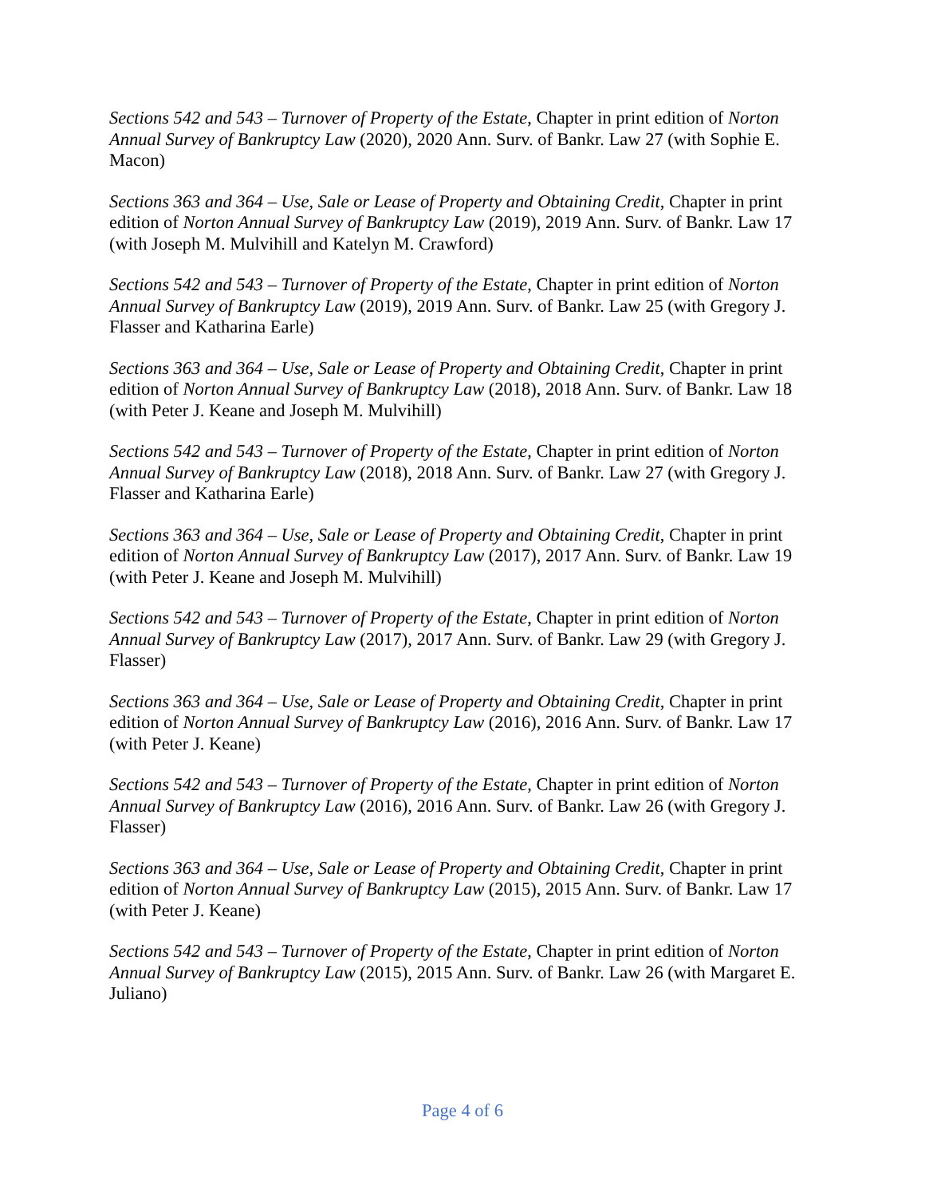Sections 542 and 543 – Turnover of Property of the Estate, Chapter in print edition of Norton Annual Survey of Bankruptcy Law (2020), 2020 Ann. Surv. of Bankr. Law 27 (with Sophie E. Macon)
Sections 363 and 364 – Use, Sale or Lease of Property and Obtaining Credit, Chapter in print edition of Norton Annual Survey of Bankruptcy Law (2019), 2019 Ann. Surv. of Bankr. Law 17 (with Joseph M. Mulvihill and Katelyn M. Crawford)
Sections 542 and 543 – Turnover of Property of the Estate, Chapter in print edition of Norton Annual Survey of Bankruptcy Law (2019), 2019 Ann. Surv. of Bankr. Law 25 (with Gregory J. Flasser and Katharina Earle)
Sections 363 and 364 – Use, Sale or Lease of Property and Obtaining Credit, Chapter in print edition of Norton Annual Survey of Bankruptcy Law (2018), 2018 Ann. Surv. of Bankr. Law 18 (with Peter J. Keane and Joseph M. Mulvihill)
Sections 542 and 543 – Turnover of Property of the Estate, Chapter in print edition of Norton Annual Survey of Bankruptcy Law (2018), 2018 Ann. Surv. of Bankr. Law 27 (with Gregory J. Flasser and Katharina Earle)
Sections 363 and 364 – Use, Sale or Lease of Property and Obtaining Credit, Chapter in print edition of Norton Annual Survey of Bankruptcy Law (2017), 2017 Ann. Surv. of Bankr. Law 19 (with Peter J. Keane and Joseph M. Mulvihill)
Sections 542 and 543 – Turnover of Property of the Estate, Chapter in print edition of Norton Annual Survey of Bankruptcy Law (2017), 2017 Ann. Surv. of Bankr. Law 29 (with Gregory J. Flasser)
Sections 363 and 364 – Use, Sale or Lease of Property and Obtaining Credit, Chapter in print edition of Norton Annual Survey of Bankruptcy Law (2016), 2016 Ann. Surv. of Bankr. Law 17 (with Peter J. Keane)
Sections 542 and 543 – Turnover of Property of the Estate, Chapter in print edition of Norton Annual Survey of Bankruptcy Law (2016), 2016 Ann. Surv. of Bankr. Law 26 (with Gregory J. Flasser)
Sections 363 and 364 – Use, Sale or Lease of Property and Obtaining Credit, Chapter in print edition of Norton Annual Survey of Bankruptcy Law (2015), 2015 Ann. Surv. of Bankr. Law 17 (with Peter J. Keane)
Sections 542 and 543 – Turnover of Property of the Estate, Chapter in print edition of Norton Annual Survey of Bankruptcy Law (2015), 2015 Ann. Surv. of Bankr. Law 26 (with Margaret E. Juliano)
Page 4 of 6